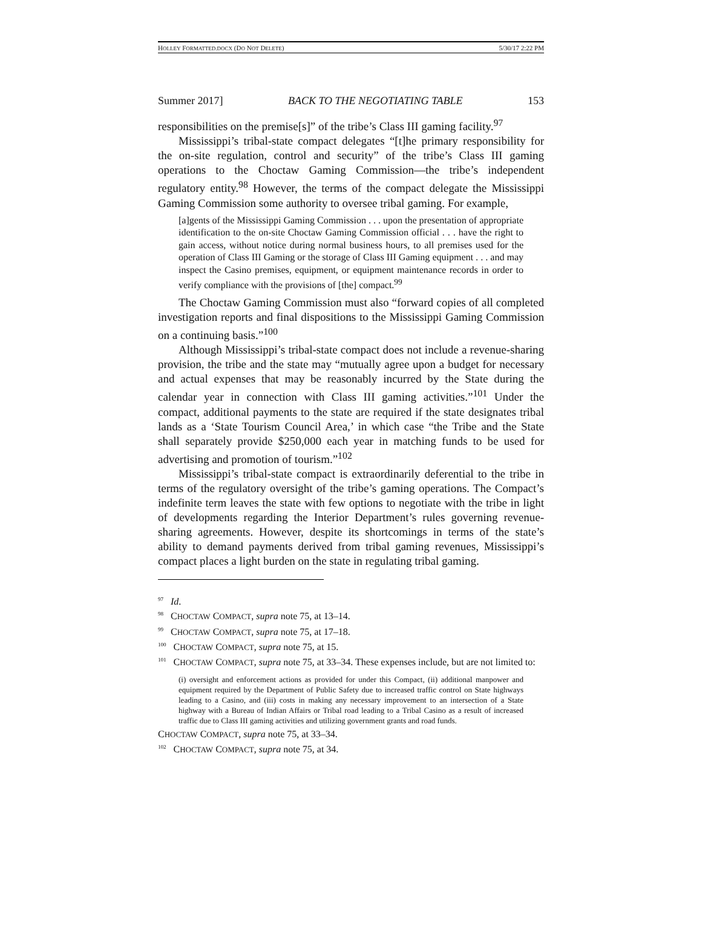HOLLEY FORMATTED.DOCX (DO NOT DELETE) 5/30/17 2:22 PM
Summer 2017] BACK TO THE NEGOTIATING TABLE 153
responsibilities on the premise[s]” of the tribe’s Class III gaming facility.<sup>97</sup>
Mississippi’s tribal-state compact delegates “[t]he primary responsibility for the on-site regulation, control and security” of the tribe’s Class III gaming operations to the Choctaw Gaming Commission—the tribe’s independent regulatory entity.<sup>98</sup> However, the terms of the compact delegate the Mississippi Gaming Commission some authority to oversee tribal gaming. For example,
[a]gents of the Mississippi Gaming Commission . . . upon the presentation of appropriate identification to the on-site Choctaw Gaming Commission official . . . have the right to gain access, without notice during normal business hours, to all premises used for the operation of Class III Gaming or the storage of Class III Gaming equipment . . . and may inspect the Casino premises, equipment, or equipment maintenance records in order to verify compliance with the provisions of [the] compact.<sup>99</sup>
The Choctaw Gaming Commission must also “forward copies of all completed investigation reports and final dispositions to the Mississippi Gaming Commission on a continuing basis.”<sup>100</sup>
Although Mississippi’s tribal-state compact does not include a revenue-sharing provision, the tribe and the state may “mutually agree upon a budget for necessary and actual expenses that may be reasonably incurred by the State during the calendar year in connection with Class III gaming activities.”<sup>101</sup> Under the compact, additional payments to the state are required if the state designates tribal lands as a ‘State Tourism Council Area,’ in which case “the Tribe and the State shall separately provide $250,000 each year in matching funds to be used for advertising and promotion of tourism.”<sup>102</sup>
Mississippi’s tribal-state compact is extraordinarily deferential to the tribe in terms of the regulatory oversight of the tribe’s gaming operations. The Compact’s indefinite term leaves the state with few options to negotiate with the tribe in light of developments regarding the Interior Department’s rules governing revenue-sharing agreements. However, despite its shortcomings in terms of the state’s ability to demand payments derived from tribal gaming revenues, Mississippi’s compact places a light burden on the state in regulating tribal gaming.
<sup>97</sup> Id.
<sup>98</sup> CHOCTAW COMPACT, supra note 75, at 13–14.
<sup>99</sup> CHOCTAW COMPACT, supra note 75, at 17–18.
<sup>100</sup> CHOCTAW COMPACT, supra note 75, at 15.
<sup>101</sup> CHOCTAW COMPACT, supra note 75, at 33–34. These expenses include, but are not limited to:
(i) oversight and enforcement actions as provided for under this Compact, (ii) additional manpower and equipment required by the Department of Public Safety due to increased traffic control on State highways leading to a Casino, and (iii) costs in making any necessary improvement to an intersection of a State highway with a Bureau of Indian Affairs or Tribal road leading to a Tribal Casino as a result of increased traffic due to Class III gaming activities and utilizing government grants and road funds.
CHOCTAW COMPACT, supra note 75, at 33–34.
<sup>102</sup> CHOCTAW COMPACT, supra note 75, at 34.